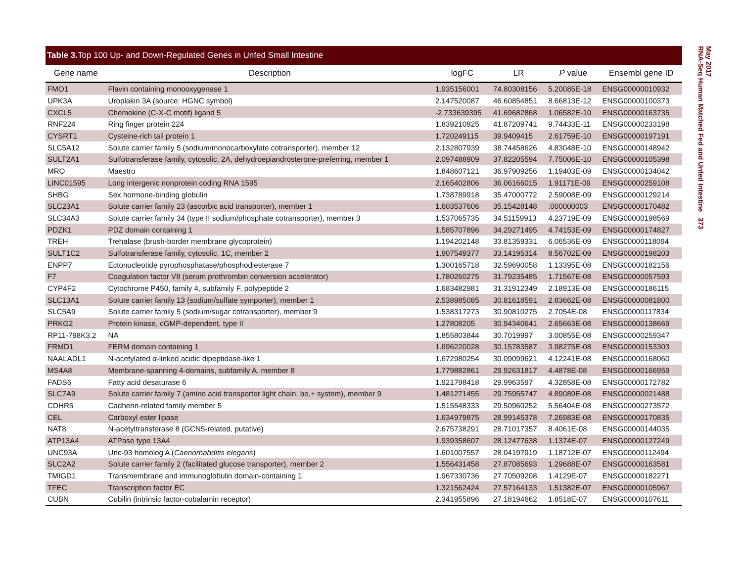Table 3. Top 100 Up- and Down-Regulated Genes in Unfed Small Intestine
| Gene name | Description | logFC | LR | P value | Ensembl gene ID |
| --- | --- | --- | --- | --- | --- |
| FMO1 | Flavin containing monooxygenase 1 | 1.935156001 | 74.80308156 | 5.20085E-18 | ENSG00000010932 |
| UPK3A | Uroplakin 3A (source: HGNC symbol) | 2.147520087 | 46.60854851 | 8.66813E-12 | ENSG00000100373 |
| CXCL5 | Chemokine (C-X-C motif) ligand 5 | -2.733639395 | 41.69682868 | 1.06582E-10 | ENSG00000163735 |
| RNF224 | Ring finger protein 224 | 1.839210925 | 41.87209741 | 9.74433E-11 | ENSG00000233198 |
| CYSRT1 | Cysteine-rich tail protein 1 | 1.720249115 | 39.9409415 | 2.61759E-10 | ENSG00000197191 |
| SLC5A12 | Solute carrier family 5 (sodium/monocarboxylate cotransporter), member 12 | 2.132807939 | 38.74458626 | 4.83048E-10 | ENSG00000148942 |
| SULT2A1 | Sulfotransferase family, cytosolic, 2A, dehydroepiandrosterone-preferring, member 1 | 2.097488909 | 37.82205594 | 7.75006E-10 | ENSG00000105398 |
| MRO | Maestro | 1.848607121 | 36.97909256 | 1.19403E-09 | ENSG00000134042 |
| LINC01595 | Long intergenic nonprotein coding RNA 1595 | 2.165402806 | 36.06166015 | 1.91171E-09 | ENSG00000259108 |
| SHBG | Sex hormone-binding globulin | 1.738789918 | 35.47000772 | 2.59008E-09 | ENSG00000129214 |
| SLC23A1 | Solute carrier family 23 (ascorbic acid transporter), member 1 | 1.603537606 | 35.15428148 | .000000003 | ENSG00000170482 |
| SLC34A3 | Solute carrier family 34 (type II sodium/phosphate cotransporter), member 3 | 1.537065735 | 34.51159913 | 4.23719E-09 | ENSG00000198569 |
| PDZK1 | PDZ domain containing 1 | 1.585707896 | 34.29271495 | 4.74153E-09 | ENSG00000174827 |
| TREH | Trehalase (brush-border membrane glycoprotein) | 1.194202148 | 33.81359331 | 6.06536E-09 | ENSG00000118094 |
| SULT1C2 | Sulfotransferase family, cytosolic, 1C, member 2 | 1.907549377 | 33.14195314 | 8.56702E-09 | ENSG00000198203 |
| ENPP7 | Ectonucleotide pyrophosphatase/phosphodiesterase 7 | 1.300165718 | 32.59690058 | 1.13395E-08 | ENSG00000182156 |
| F7 | Coagulation factor VII (serum prothrombin conversion accelerator) | 1.780260275 | 31.79235485 | 1.71567E-08 | ENSG00000057593 |
| CYP4F2 | Cytochrome P450, family 4, subfamily F, polypeptide 2 | 1.683482981 | 31.31912349 | 2.18913E-08 | ENSG00000186115 |
| SLC13A1 | Solute carrier family 13 (sodium/sulfate symporter), member 1 | 2.538985085 | 30.81618591 | 2.83662E-08 | ENSG00000081800 |
| SLC5A9 | Solute carrier family 5 (sodium/sugar cotransporter), member 9 | 1.538317273 | 30.90810275 | 2.7054E-08 | ENSG00000117834 |
| PRKG2 | Protein kinase, cGMP-dependent, type II | 1.27808205 | 30.94340641 | 2.65663E-08 | ENSG00000138669 |
| RP11-798K3.2 | NA | 1.855803844 | 30.7019997 | 3.00855E-08 | ENSG00000259347 |
| FRMD1 | FERM domain containing 1 | 1.696220028 | 30.15783587 | 3.98275E-08 | ENSG00000153303 |
| NAALADL1 | N-acetylated α -linked acidic dipeptidase-like 1 | 1.672980254 | 30.09099621 | 4.12241E-08 | ENSG00000168060 |
| MS4A8 | Membrane-spanning 4-domains, subfamily A, member 8 | 1.779882861 | 29.92631817 | 4.4878E-08 | ENSG00000166959 |
| FADS6 | Fatty acid desaturase 6 | 1.921798418 | 29.9963597 | 4.32858E-08 | ENSG00000172782 |
| SLC7A9 | Solute carrier family 7 (amino acid transporter light chain, bo,+ system), member 9 | 1.481271455 | 29.75955747 | 4.89089E-08 | ENSG00000021488 |
| CDHR5 | Cadherin-related family member 5 | 1.515548333 | 29.50960252 | 5.56404E-08 | ENSG00000273572 |
| CEL | Carboxyl ester lipase | 1.634979875 | 28.99145378 | 7.26983E-08 | ENSG00000170835 |
| NAT8 | N-acetyltransferase 8 (GCN5-related, putative) | 2.675738291 | 28.71017357 | 8.4061E-08 | ENSG00000144035 |
| ATP13A4 | ATPase type 13A4 | 1.939358607 | 28.12477638 | 1.1374E-07 | ENSG00000127249 |
| UNC93A | Unc-93 homolog A ( Caenorhabditis elegans ) | 1.601007557 | 28.04197919 | 1.18712E-07 | ENSG00000112494 |
| SLC2A2 | Solute carrier family 2 (facilitated glucose transporter), member 2 | 1.556431458 | 27.87085693 | 1.29688E-07 | ENSG00000163581 |
| TMIGD1 | Transmembrane and immunoglobulin domain-containing 1 | 1.967330736 | 27.70509208 | 1.4129E-07 | ENSG00000182271 |
| TFEC | Transcription factor EC | 1.321562424 | 27.57164133 | 1.51382E-07 | ENSG00000105967 |
| CUBN | Cubilin (intrinsic factor-cobalamin receptor) | 2.341955896 | 27.18194662 | 1.8518E-07 | ENSG00000107611 |
May 2017
RNA-Seq Human Matched Fed and Unfed Intestine 373